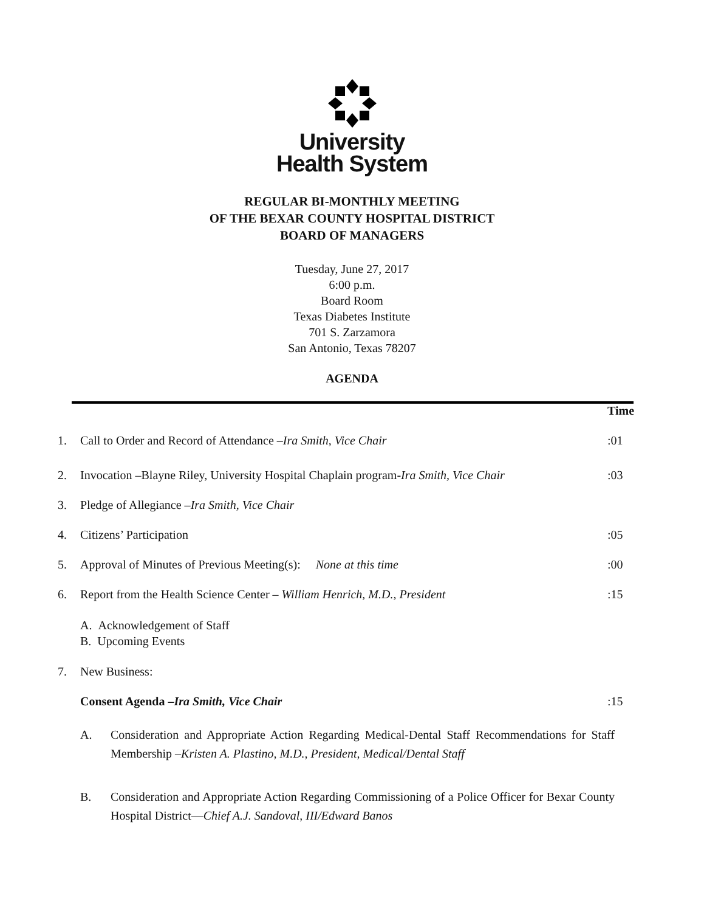University
Health System
REGULAR BI-MONTHLY MEETING
OF THE BEXAR COUNTY HOSPITAL DISTRICT
BOARD OF MANAGERS
Tuesday, June 27, 2017
6:00 p.m.
Board Room
Texas Diabetes Institute
701 S. Zarzamora
San Antonio, Texas 78207
AGENDA
Time
1. Call to Order and Record of Attendance –Ira Smith, Vice Chair:01
2. Invocation –Blayne Riley, University Hospital Chaplain program-Ira Smith, Vice Chair:03
3. Pledge of Allegiance –Ira Smith, Vice Chair
4. Citizens’ Participation:05
5. Approval of Minutes of Previous Meeting(s): None at this time:00
6. Report from the Health Science Center – William Henrich, M.D., President:15
A. Acknowledgement of Staff
B. Upcoming Events
7. New Business:
Consent Agenda –Ira Smith, Vice Chair:15
A. Consideration and Appropriate Action Regarding Medical-Dental Staff Recommendations for Staff Membership –Kristen A. Plastino, M.D., President, Medical/Dental Staff
B. Consideration and Appropriate Action Regarding Commissioning of a Police Officer for Bexar County Hospital District—Chief A.J. Sandoval, III/Edward Banos